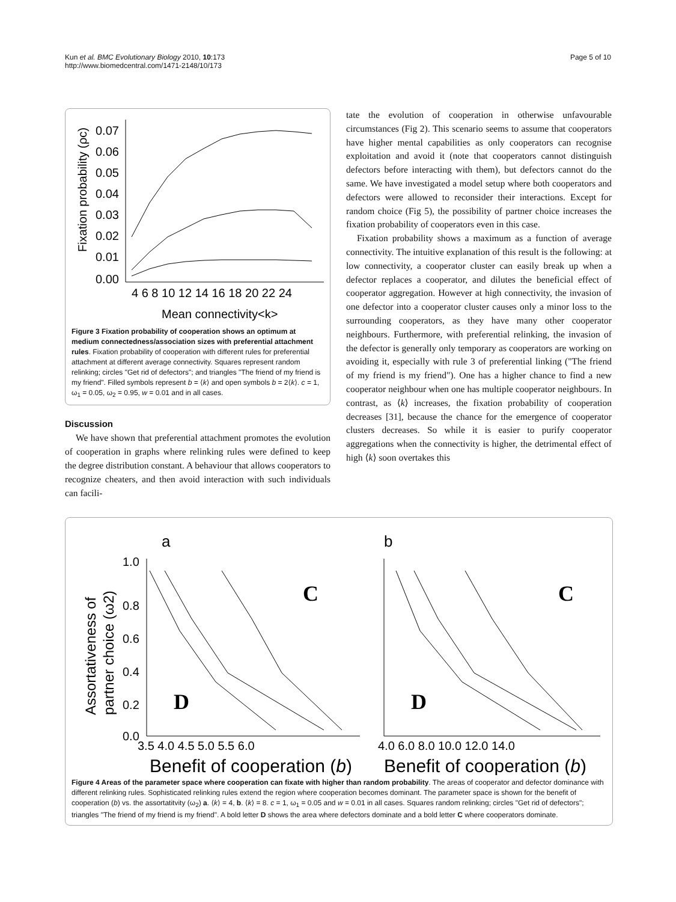Kun et al. BMC Evolutionary Biology 2010, 10:173
http://www.biomedcentral.com/1471-2148/10/173
Page 5 of 10
0.07
0.06
0.05
0.04
0.03
0.02
0.01
0.00
4 6 8 10 12 14 16 18 20 22 24
Mean connectivity<k>
Fixation probability (ρc)
Figure 3 Fixation probability of cooperation shows an optimum at medium connectedness/association sizes with preferential attachment rules. Fixation probability of cooperation with different rules for preferential attachment at different average connectivity. Squares represent random relinking; circles "Get rid of defectors"; and triangles "The friend of my friend is my friend". Filled symbols represent b = ⟨k⟩ and open symbols b = 2⟨k⟩. c = 1, ω<sub>1</sub> = 0.05, ω<sub>2</sub> = 0.95, w = 0.01 and in all cases.
Discussion
We have shown that preferential attachment promotes the evolution of cooperation in graphs where relinking rules were defined to keep the degree distribution constant. A behaviour that allows cooperators to recognize cheaters, and then avoid interaction with such individuals can facili-
tate the evolution of cooperation in otherwise unfavourable circumstances (Fig 2). This scenario seems to assume that cooperators have higher mental capabilities as only cooperators can recognise exploitation and avoid it (note that cooperators cannot distinguish defectors before interacting with them), but defectors cannot do the same. We have investigated a model setup where both cooperators and defectors were allowed to reconsider their interactions. Except for random choice (Fig 5), the possibility of partner choice increases the fixation probability of cooperators even in this case.
Fixation probability shows a maximum as a function of average connectivity. The intuitive explanation of this result is the following: at low connectivity, a cooperator cluster can easily break up when a defector replaces a cooperator, and dilutes the beneficial effect of cooperator aggregation. However at high connectivity, the invasion of one defector into a cooperator cluster causes only a minor loss to the surrounding cooperators, as they have many other cooperator neighbours. Furthermore, with preferential relinking, the invasion of the defector is generally only temporary as cooperators are working on avoiding it, especially with rule 3 of preferential linking ("The friend of my friend is my friend"). One has a higher chance to find a new cooperator neighbour when one has multiple cooperator neighbours. In contrast, as ⟨k⟩ increases, the fixation probability of cooperation decreases [31], because the chance for the emergence of cooperator clusters decreases. So while it is easier to purify cooperator aggregations when the connectivity is higher, the detrimental effect of high ⟨k⟩ soon overtakes this
a
b
1.0
0.8
0.6
0.4
0.2
0.0
3.5 4.0 4.5 5.0 5.5 6.0
4.0 6.0 8.0 10.0 12.0 14.0
Benefit of cooperation (b)
Benefit of cooperation (b)
Assortativeness of
partner choice (ω2)
C
D
C
D
Figure 4 Areas of the parameter space where cooperation can fixate with higher than random probability. The areas of cooperator and defector dominance with different relinking rules. Sophisticated relinking rules extend the region where cooperation becomes dominant. The parameter space is shown for the benefit of cooperation (b) vs. the assortatitvity (ω<sub>2</sub>) a. ⟨k⟩ = 4, b. ⟨k⟩ = 8. c = 1, ω<sub>1</sub> = 0.05 and w = 0.01 in all cases. Squares random relinking; circles "Get rid of defectors"; triangles "The friend of my friend is my friend". A bold letter D shows the area where defectors dominate and a bold letter C where cooperators dominate.